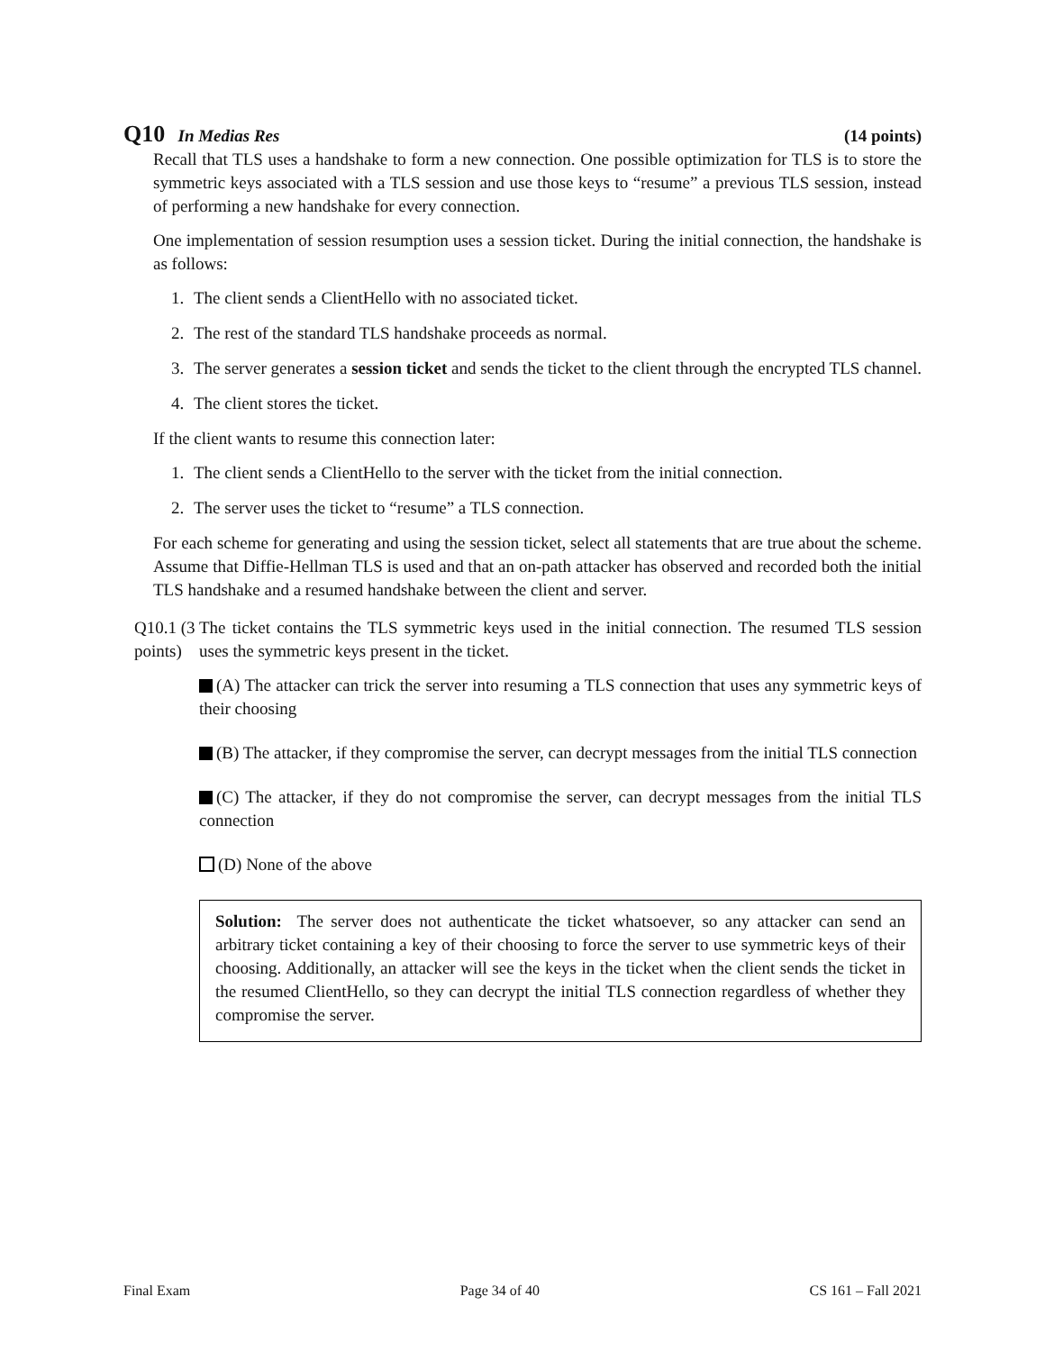Q10 In Medias Res (14 points)
Recall that TLS uses a handshake to form a new connection. One possible optimization for TLS is to store the symmetric keys associated with a TLS session and use those keys to “resume” a previous TLS session, instead of performing a new handshake for every connection.
One implementation of session resumption uses a session ticket. During the initial connection, the handshake is as follows:
1. The client sends a ClientHello with no associated ticket.
2. The rest of the standard TLS handshake proceeds as normal.
3. The server generates a session ticket and sends the ticket to the client through the encrypted TLS channel.
4. The client stores the ticket.
If the client wants to resume this connection later:
1. The client sends a ClientHello to the server with the ticket from the initial connection.
2. The server uses the ticket to “resume” a TLS connection.
For each scheme for generating and using the session ticket, select all statements that are true about the scheme. Assume that Diffie-Hellman TLS is used and that an on-path attacker has observed and recorded both the initial TLS handshake and a resumed handshake between the client and server.
Q10.1 (3 points)
The ticket contains the TLS symmetric keys used in the initial connection. The resumed TLS session uses the symmetric keys present in the ticket.
(A) The attacker can trick the server into resuming a TLS connection that uses any symmetric keys of their choosing
(B) The attacker, if they compromise the server, can decrypt messages from the initial TLS connection
(C) The attacker, if they do not compromise the server, can decrypt messages from the initial TLS connection
(D) None of the above
Solution: The server does not authenticate the ticket whatsoever, so any attacker can send an arbitrary ticket containing a key of their choosing to force the server to use symmetric keys of their choosing. Additionally, an attacker will see the keys in the ticket when the client sends the ticket in the resumed ClientHello, so they can decrypt the initial TLS connection regardless of whether they compromise the server.
Final Exam Page 34 of 40 CS 161 – Fall 2021